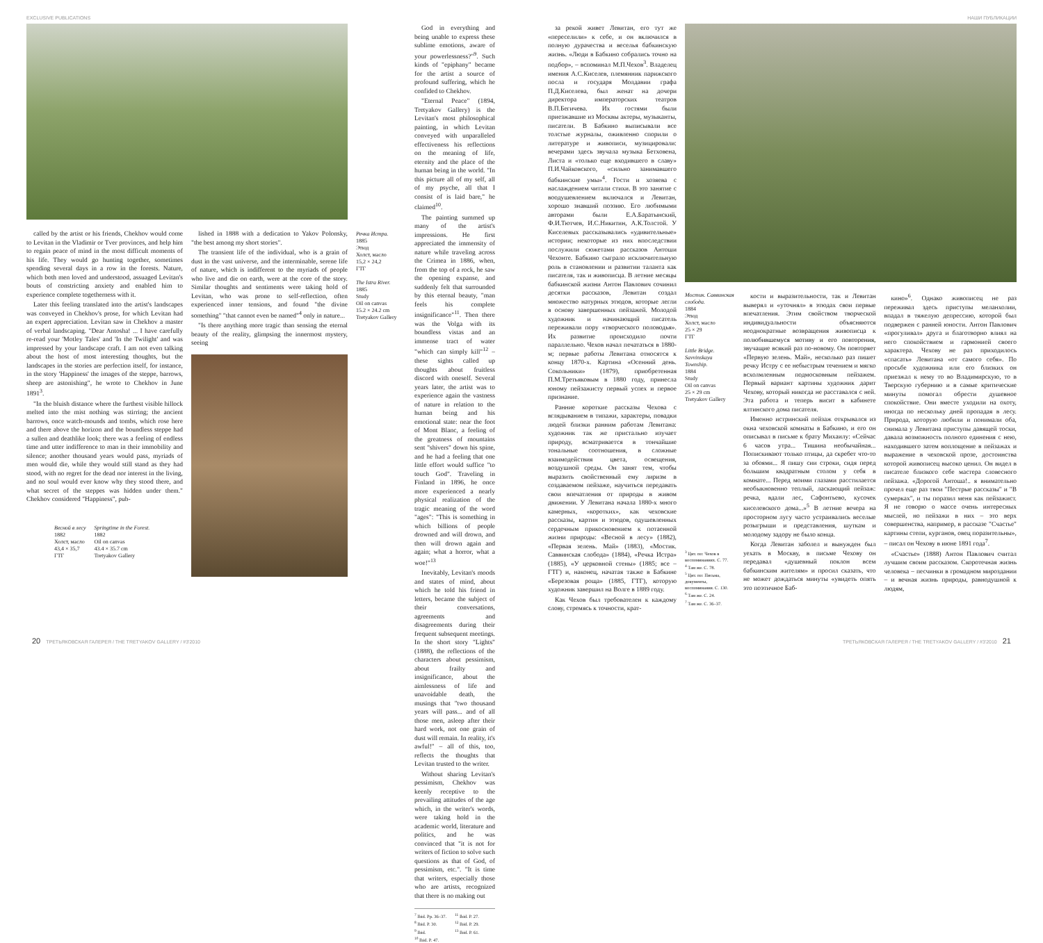EXCLUSIVE PUBLICATIONS
called by the artist or his friends, Chekhov would come to Levitan in the Vladimir or Tver provinces, and help him to regain peace of mind in the most difficult moments of his life. They would go hunting together, sometimes spending several days in a row in the forests. Nature, which both men loved and understood, assuaged Levitan's bouts of constricting anxiety and enabled him to experience complete togetherness with it.
Later this feeling translated into the artist's landscapes was conveyed in Chekhov's prose, for which Levitan had an expert appreciation. Levitan saw in Chekhov a master of verbal landscaping. "Dear Antosha! ... I have carefully re-read your 'Motley Tales' and 'In the Twilight' and was impressed by your landscape craft. I am not even talking about the host of most interesting thoughts, but the landscapes in the stories are perfection itself, for instance, in the story 'Happiness' the images of the steppe, barrows, sheep are astonishing", he wrote to Chekhov in June 1891<sup>3</sup>.
"In the bluish distance where the furthest visible hillock melted into the mist nothing was stirring; the ancient barrows, once watch-mounds and tombs, which rose here and there above the horizon and the boundless steppe had a sullen and deathlike look; there was a feeling of endless time and utter indifference to man in their immobility and silence; another thousand years would pass, myriads of men would die, while they would still stand as they had stood, with no regret for the dead nor interest in the living, and no soul would ever know why they stood there, and what secret of the steppes was hidden under them." Chekhov considered "Happiness", pub-
Весной в лесу
1882
Холст, масло
43,4 × 35,7
ГТГ
Springtime in the Forest.
1882
Oil on canvas
43.4 × 35.7 cm
Tretyakov Gallery
lished in 1888 with a dedication to Yakov Polonsky, "the best among my short stories".
The transient life of the individual, who is a grain of dust in the vast universe, and the interminable, serene life of nature, which is indifferent to the myriads of people who live and die on earth, were at the core of the story. Similar thoughts and sentiments were taking hold of Levitan, who was prone to self-reflection, often experienced inner tensions, and found "the divine something" "that cannot even be named"<sup>4</sup> only in nature...
"Is there anything more tragic than sensing the eternal beauty of the reality, glimpsing the innermost mystery, seeing
Речка Истра.
1885
Этюд
Холст, масло
15,2 × 24,2
ГТГ
The Istra River.
1885
Study
Oil on canvas
15.2 × 24.2 cm
Tretyakov Gallery
God in everything and being unable to express these sublime emotions, aware of your powerlessness?"<sup>9</sup>. Such kinds of "epiphany" became for the artist a source of profound suffering, which he confided to Chekhov.
"Eternal Peace" (1894, Tretyakov Gallery) is the Levitan's most philosophical painting, in which Levitan conveyed with unparalleled effectiveness his reflections on the meaning of life, eternity and the place of the human being in the world. "In this picture all of my self, all of my psyche, all that I consist of is laid bare," he claimed<sup>10</sup>.
The painting summed up many of the artist's impressions. He first appreciated the immensity of nature while traveling across the Crimea in 1886, when, from the top of a rock, he saw the opening expanse, and suddenly felt that surrounded by this eternal beauty, "man feels his complete insignificance"<sup>11</sup>. Then there was the Volga with its boundless vistas and an immense tract of water "which can simply kill"<sup>12</sup> – these sights called up thoughts about fruitless discord with oneself. Several years later, the artist was to experience again the vastness of nature in relation to the human being and his emotional state: near the foot of Mont Blanc, a feeling of the greatness of mountains sent "shivers" down his spine, and he had a feeling that one little effort would suffice "to touch God". Traveling in Finland in 1896, he once more experienced a nearly physical realization of the tragic meaning of the word "ages": "This is something in which billions of people drowned and will drown, and then will drown again and again; what a horror, what a woe!"<sup>13</sup>
Inevitably, Levitan's moods and states of mind, about which he told his friend in letters, became the subject of their conversations, agreements and disagreements during their frequent subsequent meetings. In the short story "Lights" (1888), the reflections of the characters about pessimism, about frailty and insignificance, about the aimlessness of life and unavoidable death, the musings that "two thousand years will pass... and of all those men, asleep after their hard work, not one grain of dust will remain. In reality, it's awful!" – all of this, too, reflects the thoughts that Levitan trusted to the writer.
Without sharing Levitan's pessimism, Chekhov was keenly receptive to the prevailing attitudes of the age which, in the writer's words, were taking hold in the academic world, literature and politics, and he was convinced that "it is not for writers of fiction to solve such questions as that of God, of pessimism, etc.". "It is time that writers, especially those who are artists, recognized that there is no making out
<sup>7</sup> Ibid. Pp. 36–37.
<sup>8</sup> Ibid. P. 30.
<sup>9</sup> Ibid.
<sup>10</sup> Ibid. P. 47.
<sup>11</sup> Ibid. P. 27.
<sup>12</sup> Ibid. P. 29.
<sup>13</sup> Ibid. P. 61.
20 ТРЕТЬЯКОВСКАЯ ГАЛЕРЕЯ / THE TRETYAKOV GALLERY / #3'2010
НАШИ ПУБЛИКАЦИИ
за рекой живет Левитан, его тут же «переселили» к себе, и он включился в полную дурачества и веселья бабкинскую жизнь. «Люди в Бабкино собрались точно на подбор», – вспоминал М.П.Чехов<sup>3</sup>. Владелец имения А.С.Киселев, племянник парижского посла и государя Молдавии графа П.Д.Киселева, был женат на дочери директора императорских театров В.П.Бегичева. Их гостями были приезжавшие из Москвы актеры, музыканты, писатели. В Бабкино выписывали все толстые журналы, оживленно спорили о литературе и живописи, музицировали: вечерами здесь звучала музыка Бетховена, Листа и «только еще входившего в славу» П.И.Чайковского, «сильно занимавшего бабкинские умы»<sup>4</sup>. Гости и хозяева с наслаждением читали стихи. В это занятие с воодушевлением включался и Левитан, хорошо знавший поэзию. Его любимыми авторами были Е.А.Баратынский, Ф.И.Тютчев, И.С.Никитин, А.К.Толстой. У Киселевых рассказывались «удивительные» истории; некоторые из них впоследствии послужили сюжетами рассказов Антоши Чехонте. Бабкино сыграло исключительную роль в становлении и развитии таланта как писателя, так и живописца. В летние месяцы бабкинской жизни Антон Павлович сочинил десятки рассказов, Левитан создал множество натурных этюдов, которые легли в основу завершенных пейзажей. Молодой художник и начинающий писатель переживали пору «творческого половодья». Их развитие происходило почти параллельно. Чехов начал печататься в 1880-м; первые работы Левитана относятся к концу 1870-х. Картина «Осенний день. Сокольники» (1879), приобретенная П.М.Третьяковым в 1880 году, принесла юному пейзажисту первый успех и первое признание.
Ранние короткие рассказы Чехова с вглядыванием в типажи, характеры, повадки людей близки ранним работам Левитана: художник так же пристально изучает природу, всматривается в тончайшие тональные соотношения, в сложные взаимодействия цвета, освещения, воздушной среды. Он занят тем, чтобы выразить свойственный ему лиризм в создаваемом пейзаже, научиться передавать свои впечатления от природы в живом движении. У Левитана начала 1880-х много камерных, «коротких», как чеховские рассказы, картин и этюдов, одушевленных сердечным прикосновением к потаенной жизни природы: «Весной в лесу» (1882), «Первая зелень. Май» (1883), «Мостик. Саввинская слобода» (1884), «Речка Истра» (1885), «У церковной стены» (1885; все – ГТГ) и, наконец, начатая также в Бабкине «Березовая роща» (1885, ГТГ), которую художник завершил на Волге в 1889 году.
Как Чехов был требователен к каждому слову, стремясь к точности, крат-
Мостик. Саввинская слобода.
1884
Этюд
Холст, масло
25 × 29
ГТГ
Little Bridge. Savvinskaya Township.
1884
Study
Oil on canvas
25 × 29 cm
Tretyakov Gallery
<sup>3</sup> Цит. по: Чехов в воспоминаниях. С. 77.
<sup>4</sup> Там же. С. 78.
<sup>5</sup> Цит. по: Письма, документы, воспоминания. С. 130.
<sup>6</sup> Там же. С. 24.
<sup>7</sup> Там же. С. 36–37.
кости и выразительности, так и Левитан выверял и «уточнял» в этюдах свои первые впечатления. Этим свойством творческой индивидуальности объясняются неоднократные возвращения живописца к полюбившемуся мотиву и его повторения, звучащие всякий раз по-новому. Он повторяет «Первую зелень. Май», несколько раз пишет речку Истру с ее небыстрым течением и мягко всхолмленным подмосковным пейзажем. Первый вариант картины художник дарит Чехову, который никогда не расставался с ней. Эта работа и теперь висит в кабинете ялтинского дома писателя.
Именно истринский пейзаж открывался из окна чеховской комнаты в Бабкино, и его он описывал в письме к брату Михаилу: «Сейчас 6 часов утра... Тишина необычайная... Попискивают только птицы, да скребет что-то за обоями... Я пишу сии строки, сидя перед большим квадратным столом у себя в комнате... Перед моими глазами расстилается необыкновенно теплый, ласкающий пейзаж: речка, вдали лес, Сафонтьево, кусочек киселевского дома...»<sup>5</sup> В летние вечера на просторном лугу часто устраивались веселые розыгрыши и представления, шуткам и молодому задору не было конца.
Когда Левитан заболел и вынужден был уехать в Москву, в письме Чехову он передавал «душевный поклон всем бабкинским жителям» и просил сказать, что не может дождаться минуты «увидеть опять это поэтичное Баб-
кино»<sup>6</sup>. Однако живописец не раз переживал здесь приступы меланхолии, впадал в тяжелую депрессию, которой был подвержен с ранней юности. Антон Павлович «прогуливал» друга и благотворно влиял на него спокойствием и гармонией своего характера. Чехову не раз приходилось «спасать» Левитана «от самого себя». По просьбе художника или его близких он приезжал к нему то во Владимирскую, то в Тверскую губернию и в самые критические минуты помогал обрести душевное спокойствие. Они вместе уходили на охоту, иногда по нескольку дней пропадая в лесу. Природа, которую любили и понимали оба, снимала у Левитана приступы давящей тоски, давала возможность полного единения с нею, находившего затем воплощение в пейзажах и выражение в чеховской прозе, достоинства которой живописец высоко ценил. Он видел в писателе близкого себе мастера словесного пейзажа. «Дорогой Антоша!.. я внимательно прочел еще раз твои "Пестрые рассказы" и "В сумерках", и ты поразил меня как пейзажист. Я не говорю о массе очень интересных мыслей, но пейзажи в них – это верх совершенства, например, в рассказе "Счастье" картины степи, курганов, овец поразительны», – писал он Чехову в июне 1891 года<sup>7</sup>.
«Счастье» (1888) Антон Павлович считал лучшим своим рассказом. Скоротечная жизнь человека – песчинки в громадном мироздании – и вечная жизнь природы, равнодушной к людям,
ТРЕТЬЯКОВСКАЯ ГАЛЕРЕЯ / THE TRETYAKOV GALLERY / #3'2010 21